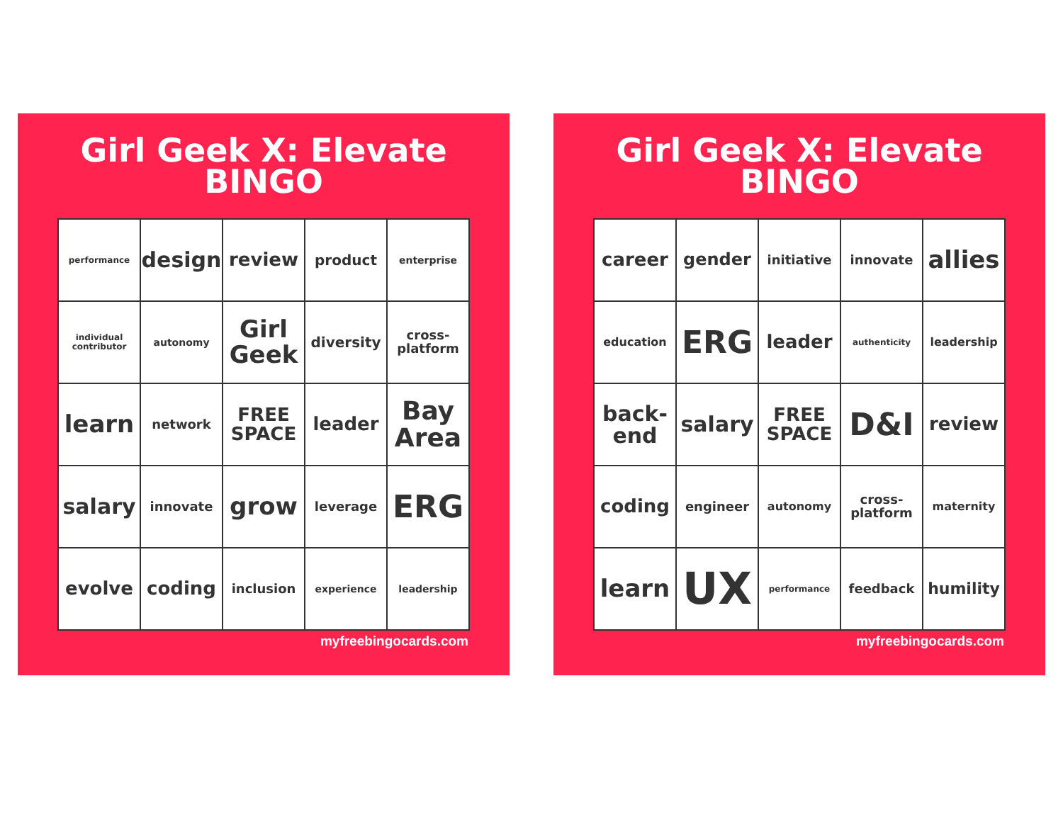Girl Geek X: Elevate
BINGO
| performance | design | review | product | enterprise |
| individual contributor | autonomy | Girl Geek | diversity | cross-platform |
| learn | network | FREE SPACE | leader | Bay Area |
| salary | innovate | grow | leverage | ERG |
| evolve | coding | inclusion | experience | leadership |
myfreebingocards.com
Girl Geek X: Elevate
BINGO
| career | gender | initiative | innovate | allies |
| education | ERG | leader | authenticity | leadership |
| back-end | salary | FREE SPACE | D&I | review |
| coding | engineer | autonomy | cross-platform | maternity |
| learn | UX | performance | feedback | humility |
myfreebingocards.com